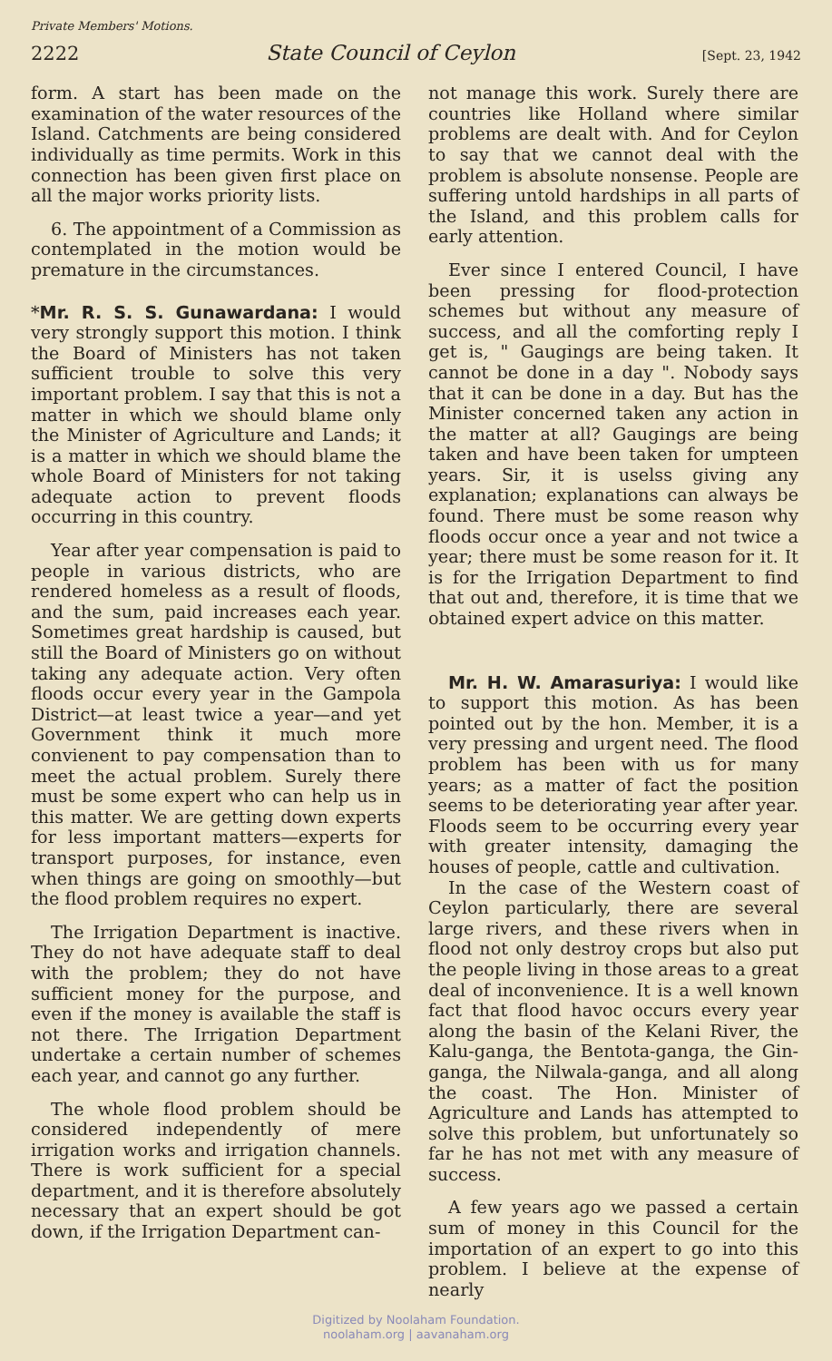Private Members' Motions.
2222 State Council of Ceylon [Sept. 23, 1942
form. A start has been made on the examination of the water resources of the Island. Catchments are being considered individually as time permits. Work in this connection has been given first place on all the major works priority lists.
6. The appointment of a Commission as contemplated in the motion would be premature in the circumstances.
*Mr. R. S. S. Gunawardana: I would very strongly support this motion. I think the Board of Ministers has not taken sufficient trouble to solve this very important problem. I say that this is not a matter in which we should blame only the Minister of Agriculture and Lands; it is a matter in which we should blame the whole Board of Ministers for not taking adequate action to prevent floods occurring in this country.
Year after year compensation is paid to people in various districts, who are rendered homeless as a result of floods, and the sum, paid increases each year. Sometimes great hardship is caused, but still the Board of Ministers go on without taking any adequate action. Very often floods occur every year in the Gampola District—at least twice a year—and yet Government think it much more convienent to pay compensation than to meet the actual problem. Surely there must be some expert who can help us in this matter. We are getting down experts for less important matters—experts for transport purposes, for instance, even when things are going on smoothly—but the flood problem requires no expert.
The Irrigation Department is inactive. They do not have adequate staff to deal with the problem; they do not have sufficient money for the purpose, and even if the money is available the staff is not there. The Irrigation Department undertake a certain number of schemes each year, and cannot go any further.
The whole flood problem should be considered independently of mere irrigation works and irrigation channels. There is work sufficient for a special department, and it is therefore absolutely necessary that an expert should be got down, if the Irrigation Department can-
not manage this work. Surely there are countries like Holland where similar problems are dealt with. And for Ceylon to say that we cannot deal with the problem is absolute nonsense. People are suffering untold hardships in all parts of the Island, and this problem calls for early attention.
Ever since I entered Council, I have been pressing for flood-protection schemes but without any measure of success, and all the comforting reply I get is, " Gaugings are being taken. It cannot be done in a day ". Nobody says that it can be done in a day. But has the Minister concerned taken any action in the matter at all? Gaugings are being taken and have been taken for umpteen years. Sir, it is uselss giving any explanation; explanations can always be found. There must be some reason why floods occur once a year and not twice a year; there must be some reason for it. It is for the Irrigation Department to find that out and, therefore, it is time that we obtained expert advice on this matter.
Mr. H. W. Amarasuriya: I would like to support this motion. As has been pointed out by the hon. Member, it is a very pressing and urgent need. The flood problem has been with us for many years; as a matter of fact the position seems to be deteriorating year after year. Floods seem to be occurring every year with greater intensity, damaging the houses of people, cattle and cultivation.
In the case of the Western coast of Ceylon particularly, there are several large rivers, and these rivers when in flood not only destroy crops but also put the people living in those areas to a great deal of inconvenience. It is a well known fact that flood havoc occurs every year along the basin of the Kelani River, the Kalu-ganga, the Bentota-ganga, the Gin-ganga, the Nilwala-ganga, and all along the coast. The Hon. Minister of Agriculture and Lands has attempted to solve this problem, but unfortunately so far he has not met with any measure of success.
A few years ago we passed a certain sum of money in this Council for the importation of an expert to go into this problem. I believe at the expense of nearly
Digitized by Noolaham Foundation.
noolaham.org | aavanaham.org